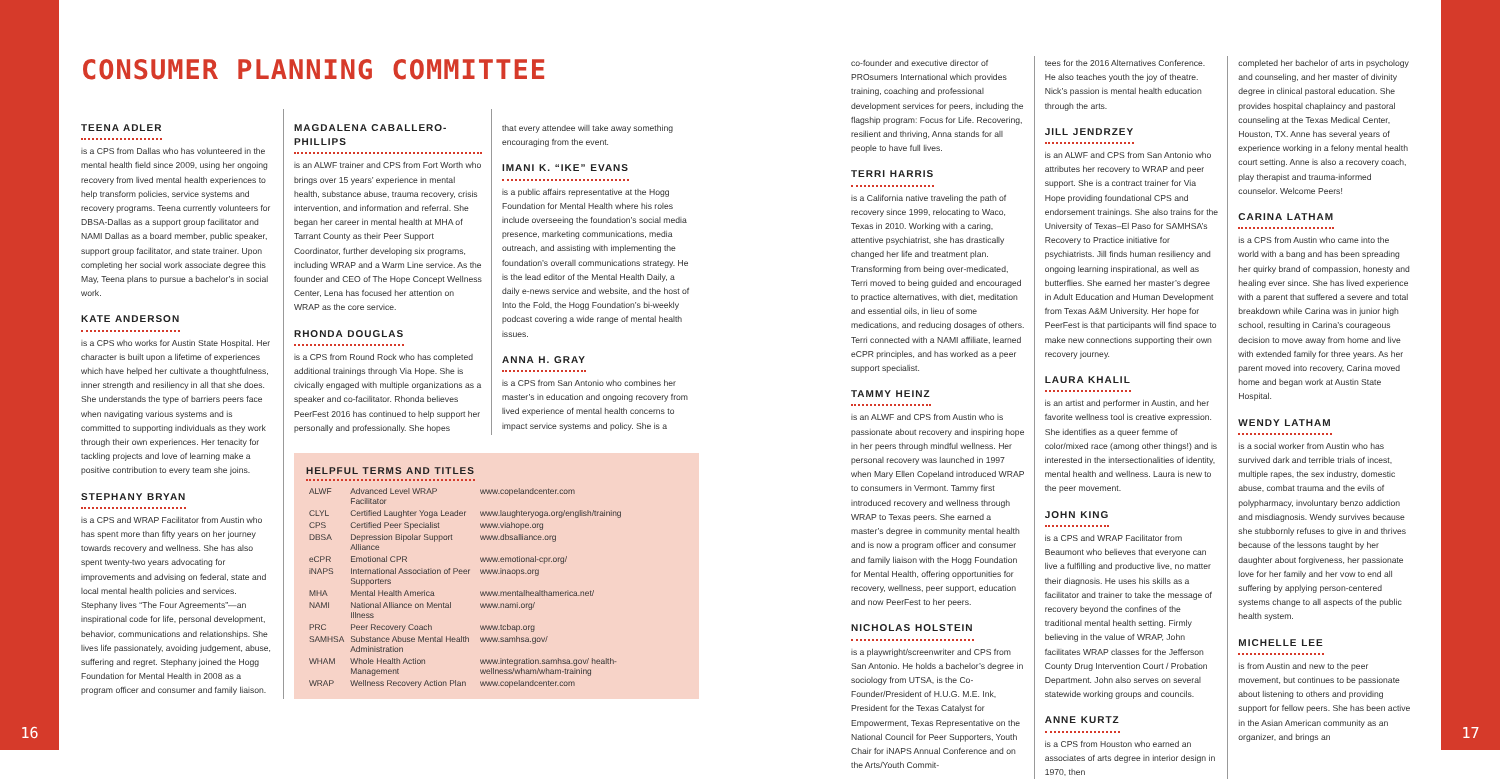16
CONSUMER PLANNING COMMITTEE
TEENA ADLER
is a CPS from Dallas who has volunteered in the mental health field since 2009, using her ongoing recovery from lived mental health experiences to help transform policies, service systems and recovery programs. Teena currently volunteers for DBSA-Dallas as a support group facilitator and NAMI Dallas as a board member, public speaker, support group facilitator, and state trainer. Upon completing her social work associate degree this May, Teena plans to pursue a bachelor’s in social work.
KATE ANDERSON
is a CPS who works for Austin State Hospital. Her character is built upon a lifetime of experiences which have helped her cultivate a thoughtfulness, inner strength and resiliency in all that she does. She understands the type of barriers peers face when navigating various systems and is committed to supporting individuals as they work through their own experiences. Her tenacity for tackling projects and love of learning make a positive contribution to every team she joins.
STEPHANY BRYAN
is a CPS and WRAP Facilitator from Austin who has spent more than fifty years on her journey towards recovery and wellness. She has also spent twenty-two years advocating for improvements and advising on federal, state and local mental health policies and services. Stephany lives “The Four Agreements”—an inspirational code for life, personal development, behavior, communications and relationships. She lives life passionately, avoiding judgement, abuse, suffering and regret. Stephany joined the Hogg Foundation for Mental Health in 2008 as a program officer and consumer and family liaison.
MAGDALENA CABALLERO-PHILLIPS
is an ALWF trainer and CPS from Fort Worth who brings over 15 years’ experience in mental health, substance abuse, trauma recovery, crisis intervention, and information and referral. She began her career in mental health at MHA of Tarrant County as their Peer Support Coordinator, further developing six programs, including WRAP and a Warm Line service. As the founder and CEO of The Hope Concept Wellness Center, Lena has focused her attention on WRAP as the core service.
RHONDA DOUGLAS
is a CPS from Round Rock who has completed additional trainings through Via Hope. She is civically engaged with multiple organizations as a speaker and co-facilitator. Rhonda believes PeerFest 2016 has continued to help support her personally and professionally. She hopes
that every attendee will take away something encouraging from the event.
IMANI K. “IKE” EVANS
is a public affairs representative at the Hogg Foundation for Mental Health where his roles include overseeing the foundation’s social media presence, marketing communications, media outreach, and assisting with implementing the foundation’s overall communications strategy. He is the lead editor of the Mental Health Daily, a daily e-news service and website, and the host of Into the Fold, the Hogg Foundation’s bi-weekly podcast covering a wide range of mental health issues.
ANNA H. GRAY
is a CPS from San Antonio who combines her master’s in education and ongoing recovery from lived experience of mental health concerns to impact service systems and policy. She is a
HELPFUL TERMS AND TITLES
| ALWF | Advanced Level WRAP Facilitator | www.copelandcenter.com |
| CLYL | Certified Laughter Yoga Leader | www.laughteryoga.org/english/training |
| CPS | Certified Peer Specialist | www.viahope.org |
| DBSA | Depression Bipolar Support Alliance | www.dbsalliance.org |
| eCPR | Emotional CPR | www.emotional-cpr.org/ |
| iNAPS | International Association of Peer Supporters | www.inaops.org |
| MHA | Mental Health America | www.mentalhealthamerica.net/ |
| NAMI | National Alliance on Mental Illness | www.nami.org/ |
| PRC | Peer Recovery Coach | www.tcbap.org |
| SAMHSA | Substance Abuse Mental Health Administration | www.samhsa.gov/ |
| WHAM | Whole Health Action Management | www.integration.samhsa.gov/ health-wellness/wham/wham-training |
| WRAP | Wellness Recovery Action Plan | www.copelandcenter.com |
co-founder and executive director of PROsumers International which provides training, coaching and professional development services for peers, including the flagship program: Focus for Life. Recovering, resilient and thriving, Anna stands for all people to have full lives.
TERRI HARRIS
is a California native traveling the path of recovery since 1999, relocating to Waco, Texas in 2010. Working with a caring, attentive psychiatrist, she has drastically changed her life and treatment plan. Transforming from being over-medicated, Terri moved to being guided and encouraged to practice alternatives, with diet, meditation and essential oils, in lieu of some medications, and reducing dosages of others. Terri connected with a NAMI affiliate, learned eCPR principles, and has worked as a peer support specialist.
TAMMY HEINZ
is an ALWF and CPS from Austin who is passionate about recovery and inspiring hope in her peers through mindful wellness. Her personal recovery was launched in 1997 when Mary Ellen Copeland introduced WRAP to consumers in Vermont. Tammy first introduced recovery and wellness through WRAP to Texas peers. She earned a master’s degree in community mental health and is now a program officer and consumer and family liaison with the Hogg Foundation for Mental Health, offering opportunities for recovery, wellness, peer support, education and now PeerFest to her peers.
NICHOLAS HOLSTEIN
is a playwright/screenwriter and CPS from San Antonio. He holds a bachelor’s degree in sociology from UTSA, is the Co-Founder/President of H.U.G. M.E. Ink, President for the Texas Catalyst for Empowerment, Texas Representative on the National Council for Peer Supporters, Youth Chair for iNAPS Annual Conference and on the Arts/Youth Commit-
tees for the 2016 Alternatives Conference. He also teaches youth the joy of theatre. Nick’s passion is mental health education through the arts.
JILL JENDRZEY
is an ALWF and CPS from San Antonio who attributes her recovery to WRAP and peer support. She is a contract trainer for Via Hope providing foundational CPS and endorsement trainings. She also trains for the University of Texas–El Paso for SAMHSA’s Recovery to Practice initiative for psychiatrists. Jill finds human resiliency and ongoing learning inspirational, as well as butterflies. She earned her master’s degree in Adult Education and Human Development from Texas A&M University. Her hope for PeerFest is that participants will find space to make new connections supporting their own recovery journey.
LAURA KHALIL
is an artist and performer in Austin, and her favorite wellness tool is creative expression. She identifies as a queer femme of color/mixed race (among other things!) and is interested in the intersectionalities of identity, mental health and wellness. Laura is new to the peer movement.
JOHN KING
is a CPS and WRAP Facilitator from Beaumont who believes that everyone can live a fulfilling and productive live, no matter their diagnosis. He uses his skills as a facilitator and trainer to take the message of recovery beyond the confines of the traditional mental health setting. Firmly believing in the value of WRAP, John facilitates WRAP classes for the Jefferson County Drug Intervention Court / Probation Department. John also serves on several statewide working groups and councils.
ANNE KURTZ
is a CPS from Houston who earned an associates of arts degree in interior design in 1970, then
completed her bachelor of arts in psychology and counseling, and her master of divinity degree in clinical pastoral education. She provides hospital chaplaincy and pastoral counseling at the Texas Medical Center, Houston, TX. Anne has several years of experience working in a felony mental health court setting. Anne is also a recovery coach, play therapist and trauma-informed counselor. Welcome Peers!
CARINA LATHAM
is a CPS from Austin who came into the world with a bang and has been spreading her quirky brand of compassion, honesty and healing ever since. She has lived experience with a parent that suffered a severe and total breakdown while Carina was in junior high school, resulting in Carina’s courageous decision to move away from home and live with extended family for three years. As her parent moved into recovery, Carina moved home and began work at Austin State Hospital.
WENDY LATHAM
is a social worker from Austin who has survived dark and terrible trials of incest, multiple rapes, the sex industry, domestic abuse, combat trauma and the evils of polypharmacy, involuntary benzo addiction and misdiagnosis. Wendy survives because she stubbornly refuses to give in and thrives because of the lessons taught by her daughter about forgiveness, her passionate love for her family and her vow to end all suffering by applying person-centered systems change to all aspects of the public health system.
MICHELLE LEE
is from Austin and new to the peer movement, but continues to be passionate about listening to others and providing support for fellow peers. She has been active in the Asian American community as an organizer, and brings an
17